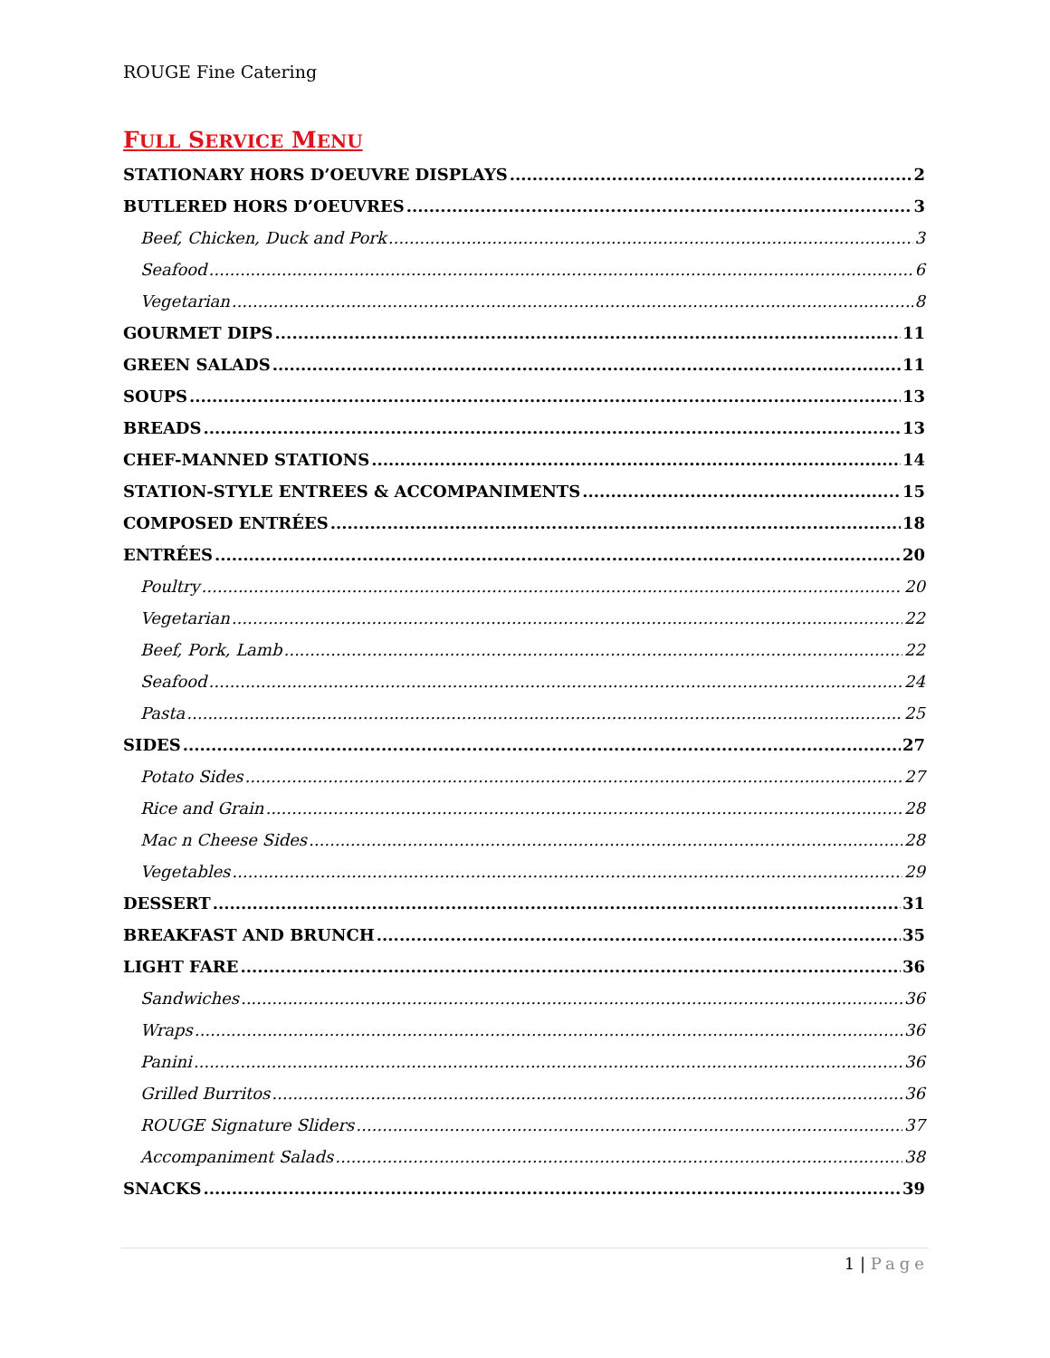ROUGE Fine Catering
FULL SERVICE MENU
STATIONARY HORS D’OEUVRE DISPLAYS 2
BUTLERED HORS D’OEUVRES 3
Beef, Chicken, Duck and Pork 3
Seafood 6
Vegetarian 8
GOURMET DIPS 11
GREEN SALADS 11
SOUPS 13
BREADS 13
CHEF-MANNED STATIONS 14
STATION-STYLE ENTREES & ACCOMPANIMENTS 15
COMPOSED ENTRÉES 18
ENTRÉES 20
Poultry 20
Vegetarian 22
Beef, Pork, Lamb 22
Seafood 24
Pasta 25
SIDES 27
Potato Sides 27
Rice and Grain 28
Mac n Cheese Sides 28
Vegetables 29
DESSERT 31
BREAKFAST AND BRUNCH 35
LIGHT FARE 36
Sandwiches 36
Wraps 36
Panini 36
Grilled Burritos 36
ROUGE Signature Sliders 37
Accompaniment Salads 38
SNACKS 39
1 | Page